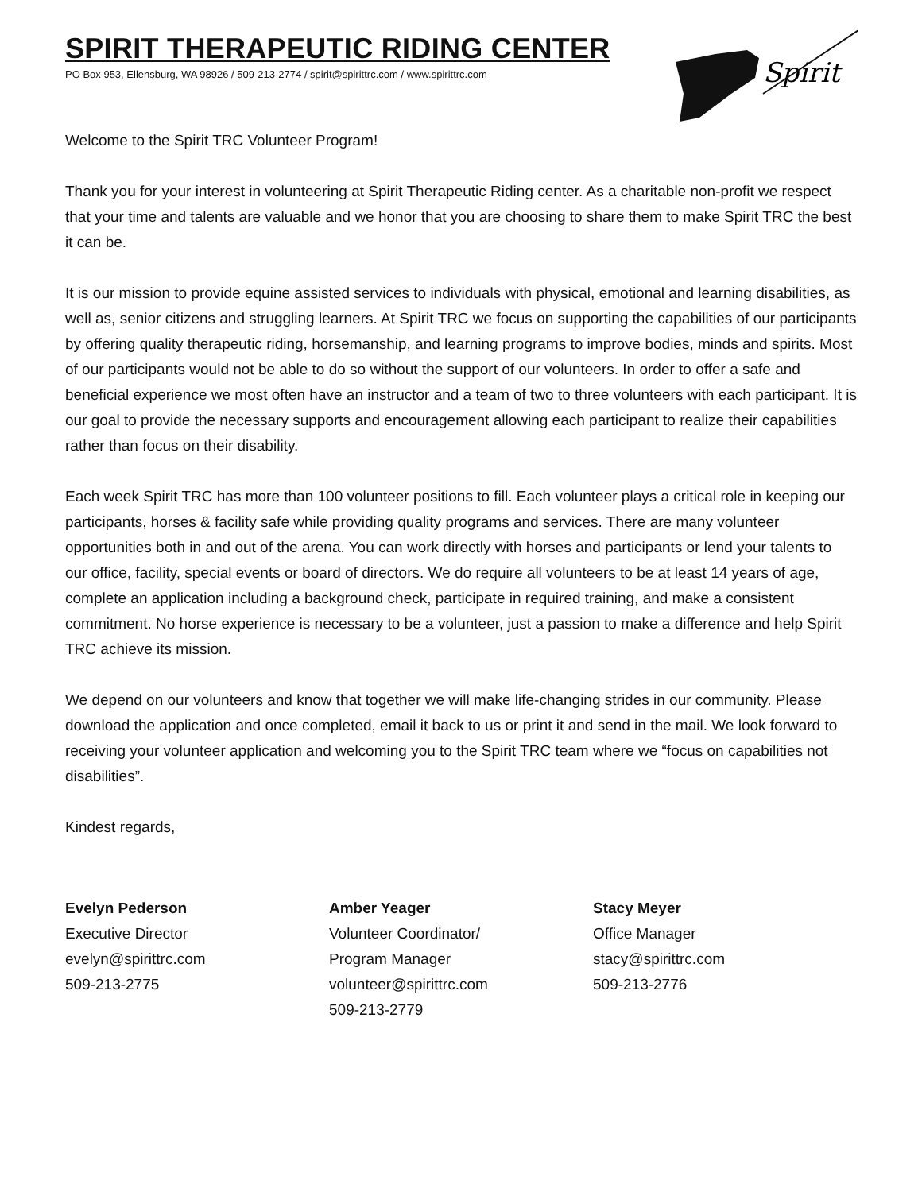SPIRIT THERAPEUTIC RIDING CENTER
PO Box 953, Ellensburg, WA 98926 / 509-213-2774 / spirit@spirittrc.com / www.spirittrc.com
Spirit
Welcome to the Spirit TRC Volunteer Program!
Thank you for your interest in volunteering at Spirit Therapeutic Riding center. As a charitable non-profit we respect that your time and talents are valuable and we honor that you are choosing to share them to make Spirit TRC the best it can be.
It is our mission to provide equine assisted services to individuals with physical, emotional and learning disabilities, as well as, senior citizens and struggling learners. At Spirit TRC we focus on supporting the capabilities of our participants by offering quality therapeutic riding, horsemanship, and learning programs to improve bodies, minds and spirits. Most of our participants would not be able to do so without the support of our volunteers. In order to offer a safe and beneficial experience we most often have an instructor and a team of two to three volunteers with each participant. It is our goal to provide the necessary supports and encouragement allowing each participant to realize their capabilities rather than focus on their disability.
Each week Spirit TRC has more than 100 volunteer positions to fill. Each volunteer plays a critical role in keeping our participants, horses & facility safe while providing quality programs and services. There are many volunteer opportunities both in and out of the arena. You can work directly with horses and participants or lend your talents to our office, facility, special events or board of directors. We do require all volunteers to be at least 14 years of age, complete an application including a background check, participate in required training, and make a consistent commitment. No horse experience is necessary to be a volunteer, just a passion to make a difference and help Spirit TRC achieve its mission.
We depend on our volunteers and know that together we will make life-changing strides in our community. Please download the application and once completed, email it back to us or print it and send in the mail. We look forward to receiving your volunteer application and welcoming you to the Spirit TRC team where we “focus on capabilities not disabilities”.
Kindest regards,
Evelyn Pederson
Executive Director
evelyn@spirittrc.com
509-213-2775
Amber Yeager
Volunteer Coordinator/
Program Manager
volunteer@spirittrc.com
509-213-2779
Stacy Meyer
Office Manager
stacy@spirittrc.com
509-213-2776